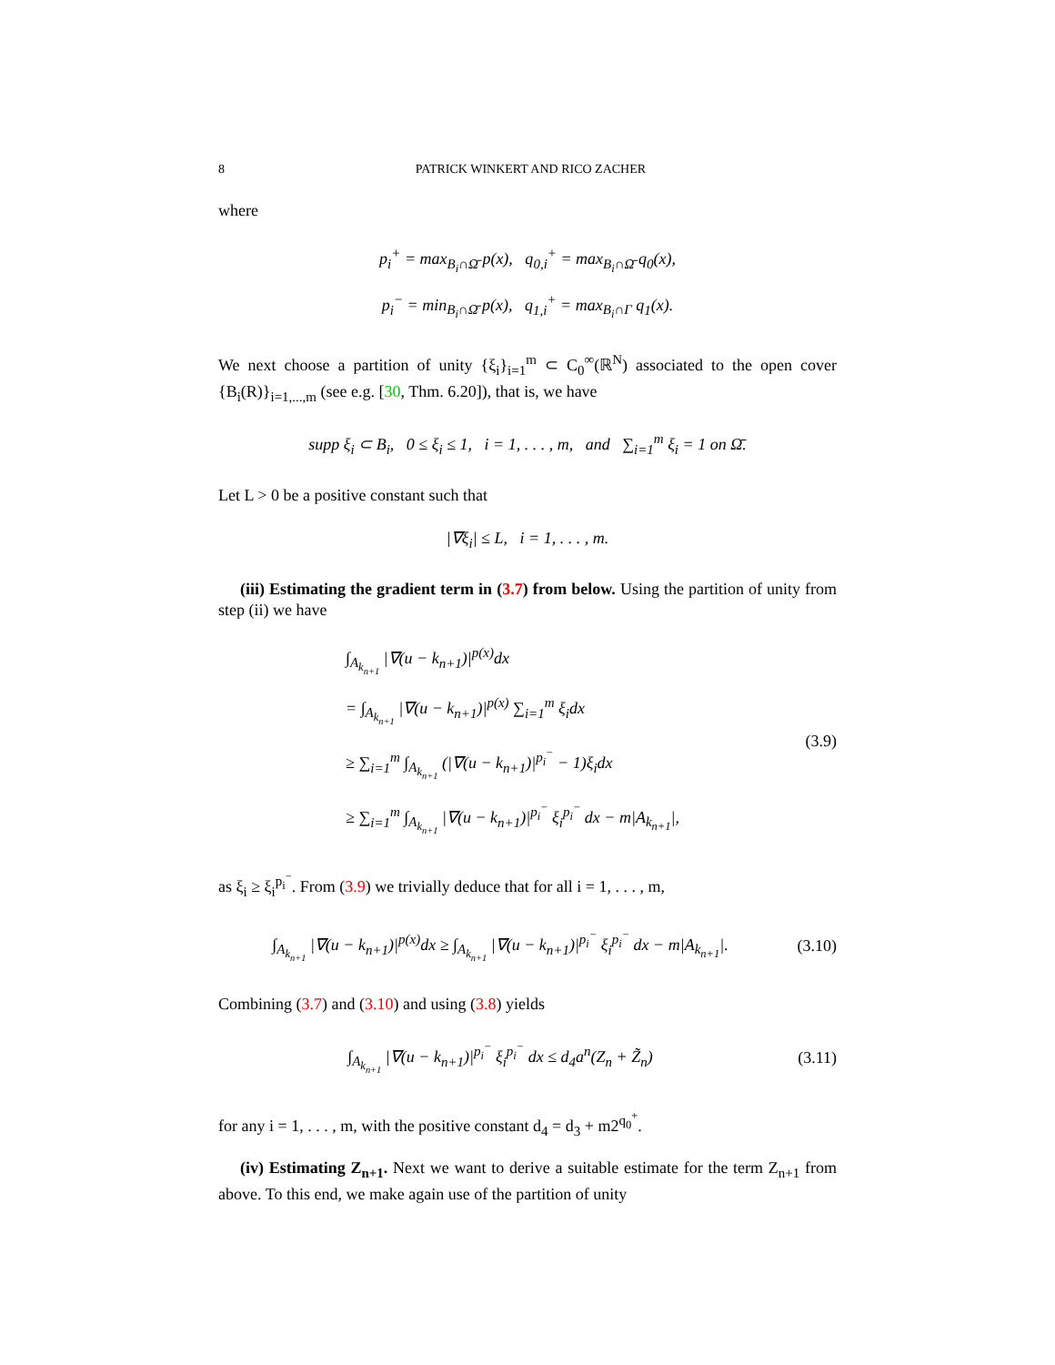8 PATRICK WINKERT AND RICO ZACHER
where
p<sub>i</sub><sup>+</sup> = max<sub>B<sub>i</sub>∩Ω̄</sub> p(x), q<sub>0,i</sub><sup>+</sup> = max<sub>B<sub>i</sub>∩Ω̄</sub> q<sub>0</sub>(x),
p<sub>i</sub><sup>−</sup> = min<sub>B<sub>i</sub>∩Ω̄</sub> p(x), q<sub>1,i</sub><sup>+</sup> = max<sub>B<sub>i</sub>∩Γ</sub> q<sub>1</sub>(x).
We next choose a partition of unity {ξ<sub>i</sub>}<sub>i=1</sub><sup>m</sup> ⊂ C<sub>0</sub><sup>∞</sup>(ℝ<sup>N</sup>) associated to the open cover {B<sub>i</sub>(R)}<sub>i=1,...,m</sub> (see e.g. [30, Thm. 6.20]), that is, we have
supp ξ<sub>i</sub> ⊂ B<sub>i</sub>, 0 ≤ ξ<sub>i</sub> ≤ 1, i = 1, . . . , m, and ∑<sub>i=1</sub><sup>m</sup> ξ<sub>i</sub> = 1 on Ω̄.
Let L > 0 be a positive constant such that
|∇ξ<sub>i</sub>| ≤ L, i = 1, . . . , m.
(iii) Estimating the gradient term in (3.7) from below. Using the partition of unity from step (ii) we have
∫<sub>A<sub>k<sub>n+1</sub></sub></sub> |∇(u − k<sub>n+1</sub>)|<sup>p(x)</sup>dx
= ∫<sub>A<sub>k<sub>n+1</sub></sub></sub> |∇(u − k<sub>n+1</sub>)|<sup>p(x)</sup> ∑<sub>i=1</sub><sup>m</sup> ξ<sub>i</sub>dx
≥ ∑<sub>i=1</sub><sup>m</sup> ∫<sub>A<sub>k<sub>n+1</sub></sub></sub> (|∇(u − k<sub>n+1</sub>)|<sup>p<sub>i</sub><sup>−</sup></sup> − 1)ξ<sub>i</sub>dx
≥ ∑<sub>i=1</sub><sup>m</sup> ∫<sub>A<sub>k<sub>n+1</sub></sub></sub> |∇(u − k<sub>n+1</sub>)|<sup>p<sub>i</sub><sup>−</sup></sup> ξ<sub>i</sub><sup>p<sub>i</sub><sup>−</sup></sup> dx − m|A<sub>k<sub>n+1</sub></sub>|,
(3.9)
as ξ<sub>i</sub> ≥ ξ<sub>i</sub><sup>p<sub>i</sub><sup>−</sup></sup>. From (3.9) we trivially deduce that for all i = 1, . . . , m,
∫<sub>A<sub>k<sub>n+1</sub></sub></sub> |∇(u − k<sub>n+1</sub>)|<sup>p(x)</sup>dx ≥ ∫<sub>A<sub>k<sub>n+1</sub></sub></sub> |∇(u − k<sub>n+1</sub>)|<sup>p<sub>i</sub><sup>−</sup></sup> ξ<sub>i</sub><sup>p<sub>i</sub><sup>−</sup></sup> dx − m|A<sub>k<sub>n+1</sub></sub>|.
(3.10)
Combining (3.7) and (3.10) and using (3.8) yields
∫<sub>A<sub>k<sub>n+1</sub></sub></sub> |∇(u − k<sub>n+1</sub>)|<sup>p<sub>i</sub><sup>−</sup></sup> ξ<sub>i</sub><sup>p<sub>i</sub><sup>−</sup></sup> dx ≤ d<sub>4</sub>a<sup>n</sup>(Z<sub>n</sub> + Z̃<sub>n</sub>)
(3.11)
for any i = 1, . . . , m, with the positive constant d<sub>4</sub> = d<sub>3</sub> + m2<sup>q<sub>0</sub><sup>+</sup></sup>.
(iv) Estimating Z<sub>n+1</sub>. Next we want to derive a suitable estimate for the term Z<sub>n+1</sub> from above. To this end, we make again use of the partition of unity